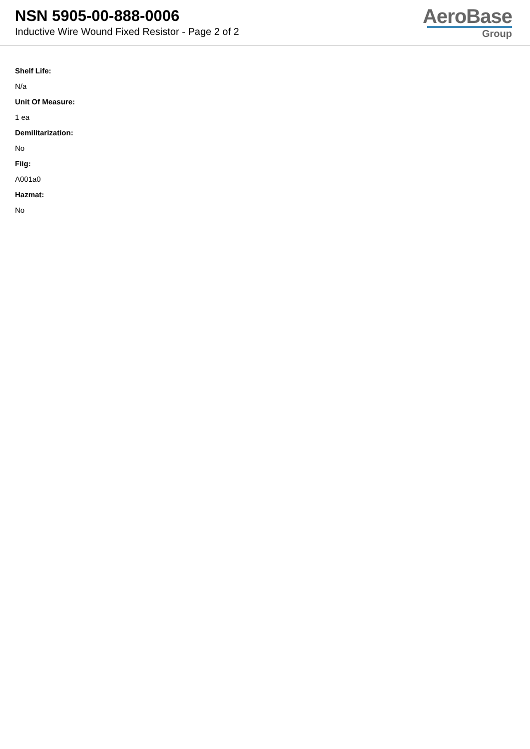NSN 5905-00-888-0006
Inductive Wire Wound Fixed Resistor - Page 2 of 2
AeroBase
Group
Shelf Life:
N/a
Unit Of Measure:
1 ea
Demilitarization:
No
Fiig:
A001a0
Hazmat:
No